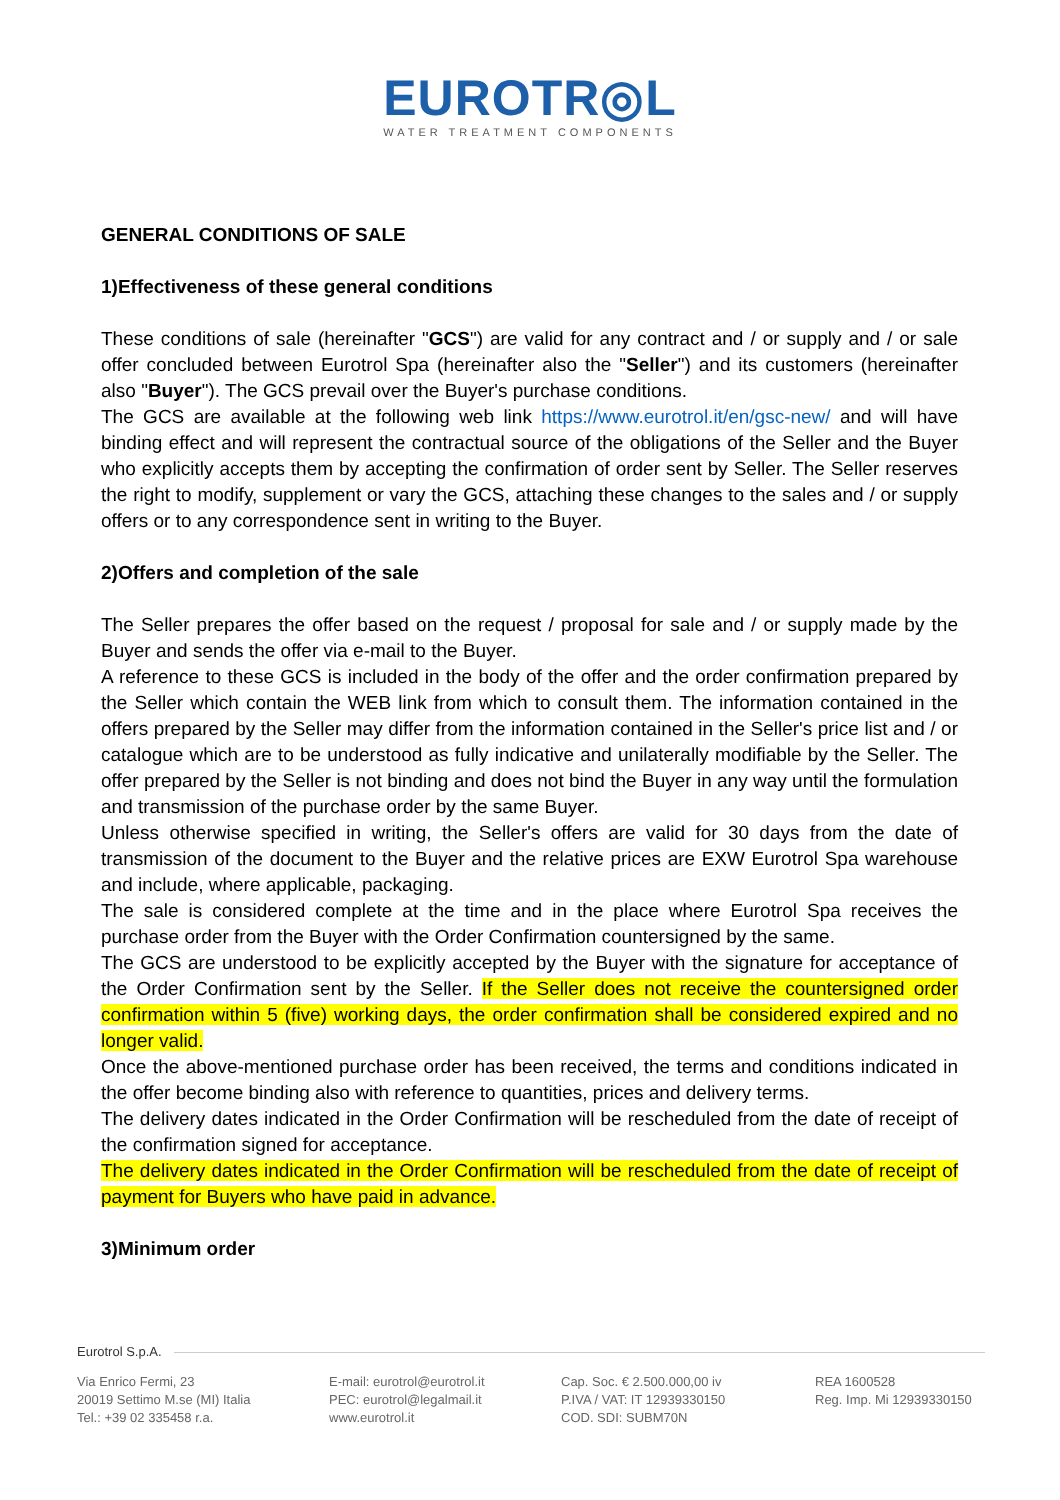EUROTR◎L
WATER TREATMENT COMPONENTS
GENERAL CONDITIONS OF SALE
1)Effectiveness of these general conditions
These conditions of sale (hereinafter "GCS") are valid for any contract and / or supply and / or sale offer concluded between Eurotrol Spa (hereinafter also the "Seller") and its customers (hereinafter also "Buyer"). The GCS prevail over the Buyer's purchase conditions.
The GCS are available at the following web link https://www.eurotrol.it/en/gsc-new/ and will have binding effect and will represent the contractual source of the obligations of the Seller and the Buyer who explicitly accepts them by accepting the confirmation of order sent by Seller. The Seller reserves the right to modify, supplement or vary the GCS, attaching these changes to the sales and / or supply offers or to any correspondence sent in writing to the Buyer.
2)Offers and completion of the sale
The Seller prepares the offer based on the request / proposal for sale and / or supply made by the Buyer and sends the offer via e-mail to the Buyer.
A reference to these GCS is included in the body of the offer and the order confirmation prepared by the Seller which contain the WEB link from which to consult them. The information contained in the offers prepared by the Seller may differ from the information contained in the Seller's price list and / or catalogue which are to be understood as fully indicative and unilaterally modifiable by the Seller. The offer prepared by the Seller is not binding and does not bind the Buyer in any way until the formulation and transmission of the purchase order by the same Buyer.
Unless otherwise specified in writing, the Seller's offers are valid for 30 days from the date of transmission of the document to the Buyer and the relative prices are EXW Eurotrol Spa warehouse and include, where applicable, packaging.
The sale is considered complete at the time and in the place where Eurotrol Spa receives the purchase order from the Buyer with the Order Confirmation countersigned by the same.
The GCS are understood to be explicitly accepted by the Buyer with the signature for acceptance of the Order Confirmation sent by the Seller. If the Seller does not receive the countersigned order confirmation within 5 (five) working days, the order confirmation shall be considered expired and no longer valid.
Once the above-mentioned purchase order has been received, the terms and conditions indicated in the offer become binding also with reference to quantities, prices and delivery terms.
The delivery dates indicated in the Order Confirmation will be rescheduled from the date of receipt of the confirmation signed for acceptance.
The delivery dates indicated in the Order Confirmation will be rescheduled from the date of receipt of payment for Buyers who have paid in advance.
3)Minimum order
Eurotrol S.p.A.
Via Enrico Fermi, 23
20019 Settimo M.se (MI) Italia
Tel.: +39 02 335458 r.a.
E-mail: eurotrol@eurotrol.it
PEC: eurotrol@legalmail.it
www.eurotrol.it
Cap. Soc. € 2.500.000,00 iv
P.IVA / VAT: IT 12939330150
COD. SDI: SUBM70N
REA 1600528
Reg. Imp. Mi 12939330150